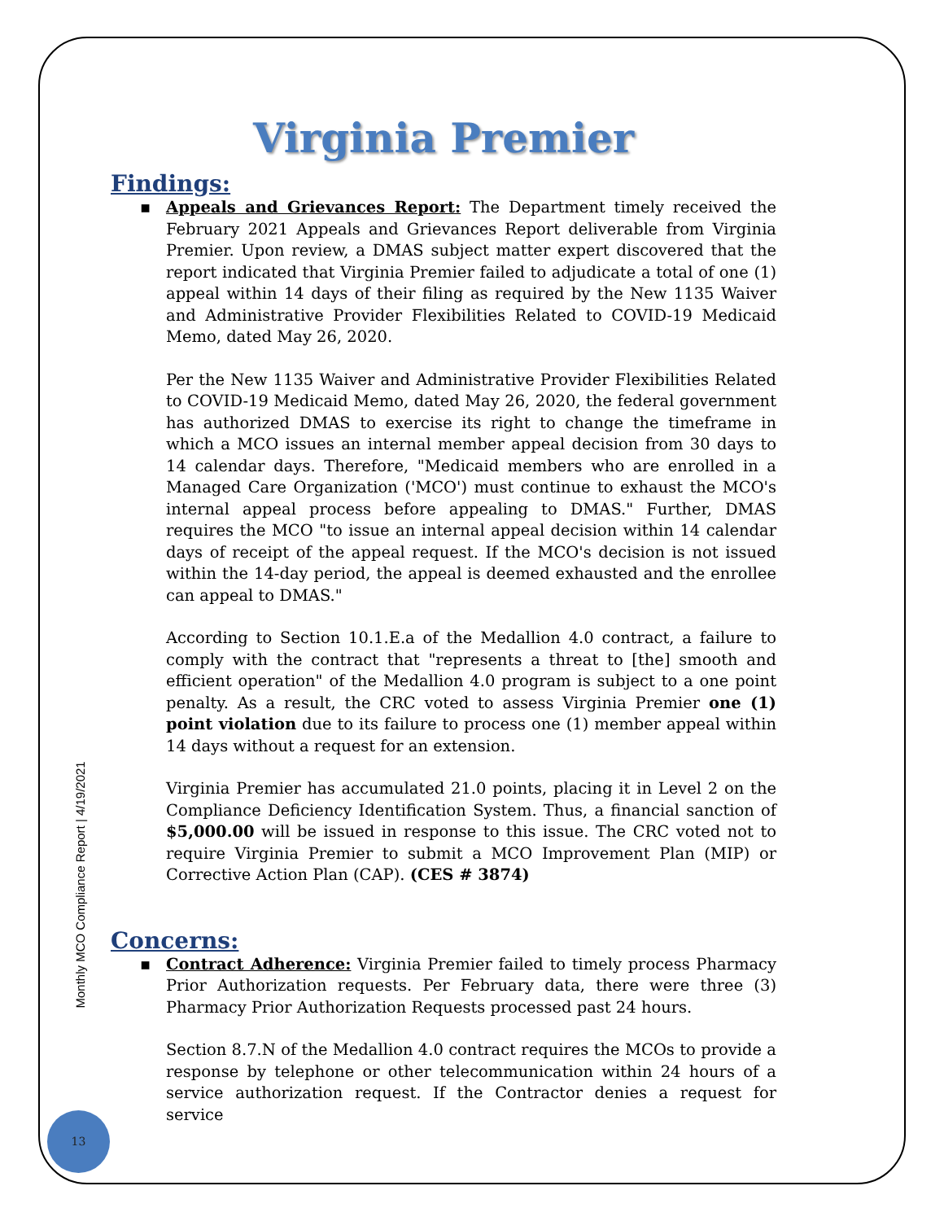Monthly MCO Compliance Report | 4/19/2021
Virginia Premier
Findings:
▪ Appeals and Grievances Report: The Department timely received the February 2021 Appeals and Grievances Report deliverable from Virginia Premier. Upon review, a DMAS subject matter expert discovered that the report indicated that Virginia Premier failed to adjudicate a total of one (1) appeal within 14 days of their filing as required by the New 1135 Waiver and Administrative Provider Flexibilities Related to COVID-19 Medicaid Memo, dated May 26, 2020.
Per the New 1135 Waiver and Administrative Provider Flexibilities Related to COVID-19 Medicaid Memo, dated May 26, 2020, the federal government has authorized DMAS to exercise its right to change the timeframe in which a MCO issues an internal member appeal decision from 30 days to 14 calendar days. Therefore, "Medicaid members who are enrolled in a Managed Care Organization ('MCO') must continue to exhaust the MCO's internal appeal process before appealing to DMAS." Further, DMAS requires the MCO "to issue an internal appeal decision within 14 calendar days of receipt of the appeal request. If the MCO's decision is not issued within the 14-day period, the appeal is deemed exhausted and the enrollee can appeal to DMAS."
According to Section 10.1.E.a of the Medallion 4.0 contract, a failure to comply with the contract that "represents a threat to [the] smooth and efficient operation" of the Medallion 4.0 program is subject to a one point penalty. As a result, the CRC voted to assess Virginia Premier one (1) point violation due to its failure to process one (1) member appeal within 14 days without a request for an extension.
Virginia Premier has accumulated 21.0 points, placing it in Level 2 on the Compliance Deficiency Identification System. Thus, a financial sanction of $5,000.00 will be issued in response to this issue. The CRC voted not to require Virginia Premier to submit a MCO Improvement Plan (MIP) or Corrective Action Plan (CAP). (CES # 3874)
Concerns:
▪ Contract Adherence: Virginia Premier failed to timely process Pharmacy Prior Authorization requests. Per February data, there were three (3) Pharmacy Prior Authorization Requests processed past 24 hours.
Section 8.7.N of the Medallion 4.0 contract requires the MCOs to provide a response by telephone or other telecommunication within 24 hours of a service authorization request. If the Contractor denies a request for service
13